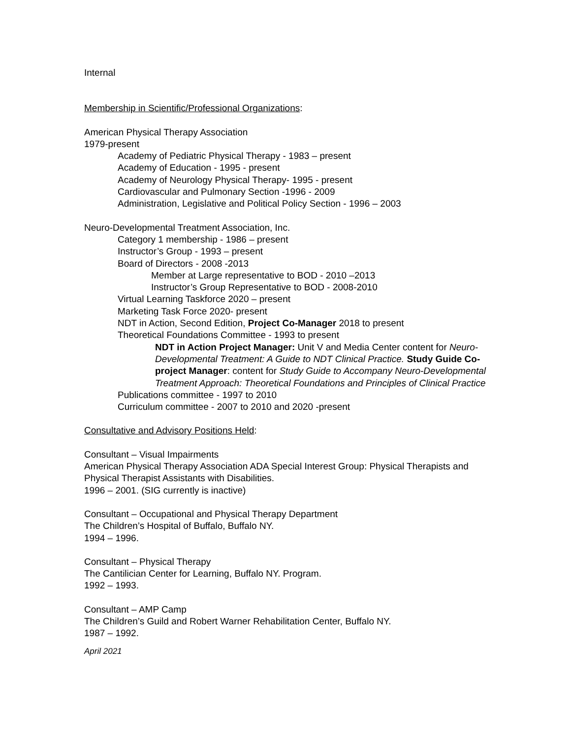Internal
Membership in Scientific/Professional Organizations:
American Physical Therapy Association
1979-present
Academy of Pediatric Physical Therapy - 1983 – present
Academy of Education - 1995 - present
Academy of Neurology Physical Therapy- 1995 - present
Cardiovascular and Pulmonary Section -1996 - 2009
Administration, Legislative and Political Policy Section - 1996 – 2003
Neuro-Developmental Treatment Association, Inc.
Category 1 membership - 1986 – present
Instructor’s Group - 1993 – present
Board of Directors - 2008 -2013
Member at Large representative to BOD - 2010 –2013
Instructor’s Group Representative to BOD - 2008-2010
Virtual Learning Taskforce 2020 – present
Marketing Task Force 2020- present
NDT in Action, Second Edition, Project Co-Manager 2018 to present
Theoretical Foundations Committee - 1993 to present
NDT in Action Project Manager: Unit V and Media Center content for Neuro-Developmental Treatment: A Guide to NDT Clinical Practice. Study Guide Co-project Manager: content for Study Guide to Accompany Neuro-Developmental Treatment Approach: Theoretical Foundations and Principles of Clinical Practice
Publications committee - 1997 to 2010
Curriculum committee - 2007 to 2010 and 2020 -present
Consultative and Advisory Positions Held:
Consultant – Visual Impairments
American Physical Therapy Association ADA Special Interest Group: Physical Therapists and Physical Therapist Assistants with Disabilities.
1996 – 2001. (SIG currently is inactive)
Consultant – Occupational and Physical Therapy Department
The Children’s Hospital of Buffalo, Buffalo NY.
1994 – 1996.
Consultant – Physical Therapy
The Cantilician Center for Learning, Buffalo NY. Program.
1992 – 1993.
Consultant – AMP Camp
The Children’s Guild and Robert Warner Rehabilitation Center, Buffalo NY.
1987 – 1992.
April 2021